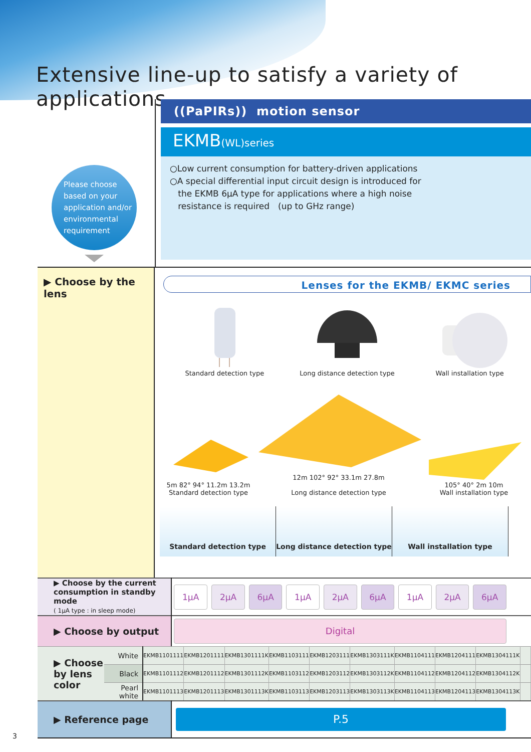Extensive line-up to satisfy a variety of applications
Please choose
based on your
application and/or
environmental
requirement
((PaPIRs)) motion sensor
EKMB(WL)series
○Low current consumption for battery-driven applications
○A special differential input circuit design is introduced for
the EKMB 6μA type for applications where a high noise
resistance is required　(up to GHz range)
▶ Choose by the lens
Lenses for the EKMB/ EKMC series
Standard detection type
Long distance detection type
Wall installation type
5m 82° 94° 11.2m 13.2m
Standard detection type
12m 102° 92° 33.1m 27.8m
Long distance detection type
105° 40° 2m 10m
Wall installation type
Standard detection type Long distance detection type
Wall installation type
| ▶ Choose by the current consumption in standby mode ( 1μA type : in sleep mode) | 1μA | 2μA | 6μA | 1μA | 2μA | 6μA | 1μA | 2μA | 6μA | |
| ▶ Choose by output | Digital | | | | | | | | | |
| ▶ Choose by lens color | White | EKMB1101111 | EKMB1201111 | EKMB1301111K | EKMB1103111 | EKMB1203111 | EKMB1303111K | EKMB1104111 | EKMB1204111 | EKMB1304111K | |
| | Black | EKMB1101112 | EKMB1201112 | EKMB1301112K | EKMB1103112 | EKMB1203112 | EKMB1303112K | EKMB1104112 | EKMB1204112 | EKMB1304112K | |
| | Pearl white | EKMB1101113 | EKMB1201113 | EKMB1301113K | EKMB1103113 | EKMB1203113 | EKMB1303113K | EKMB1104113 | EKMB1204113 | EKMB1304113K | |
| ▶ Reference page | P.5 |
3